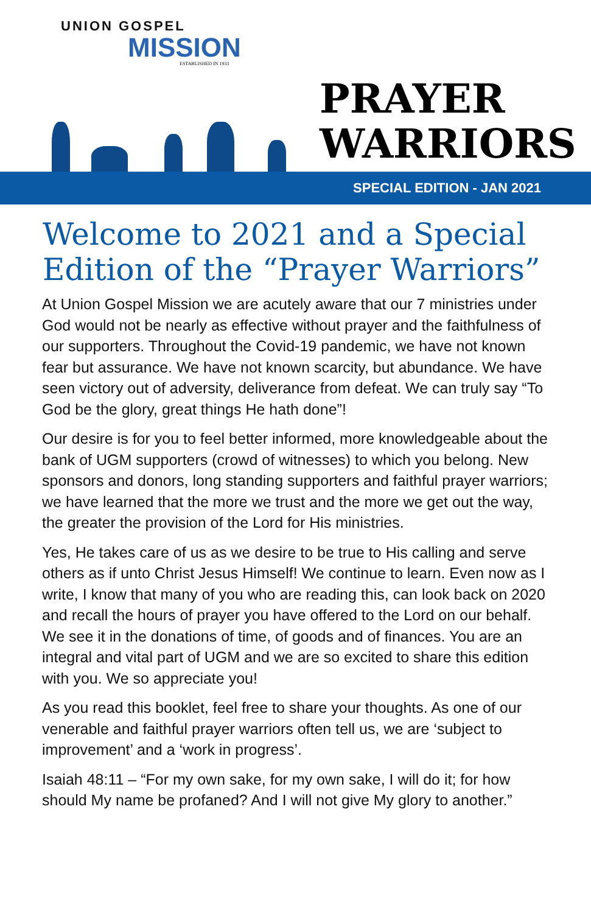UNION GOSPEL
MISSION
ESTABLISHED IN 1933
PRAYER
WARRIORS
SPECIAL EDITION - JAN 2021
Welcome to 2021 and a Special Edition of the “Prayer Warriors”
At Union Gospel Mission we are acutely aware that our 7 ministries under God would not be nearly as effective without prayer and the faithfulness of our supporters. Throughout the Covid-19 pandemic, we have not known fear but assurance. We have not known scarcity, but abundance. We have seen victory out of adversity, deliverance from defeat. We can truly say “To God be the glory, great things He hath done”!
Our desire is for you to feel better informed, more knowledgeable about the bank of UGM supporters (crowd of witnesses) to which you belong. New sponsors and donors, long standing supporters and faithful prayer warriors; we have learned that the more we trust and the more we get out the way, the greater the provision of the Lord for His ministries.
Yes, He takes care of us as we desire to be true to His calling and serve others as if unto Christ Jesus Himself! We continue to learn. Even now as I write, I know that many of you who are reading this, can look back on 2020 and recall the hours of prayer you have offered to the Lord on our behalf. We see it in the donations of time, of goods and of finances. You are an integral and vital part of UGM and we are so excited to share this edition with you. We so appreciate you!
As you read this booklet, feel free to share your thoughts. As one of our venerable and faithful prayer warriors often tell us, we are ‘subject to improvement’ and a ‘work in progress’.
Isaiah 48:11 – “For my own sake, for my own sake, I will do it; for how should My name be profaned? And I will not give My glory to another.”